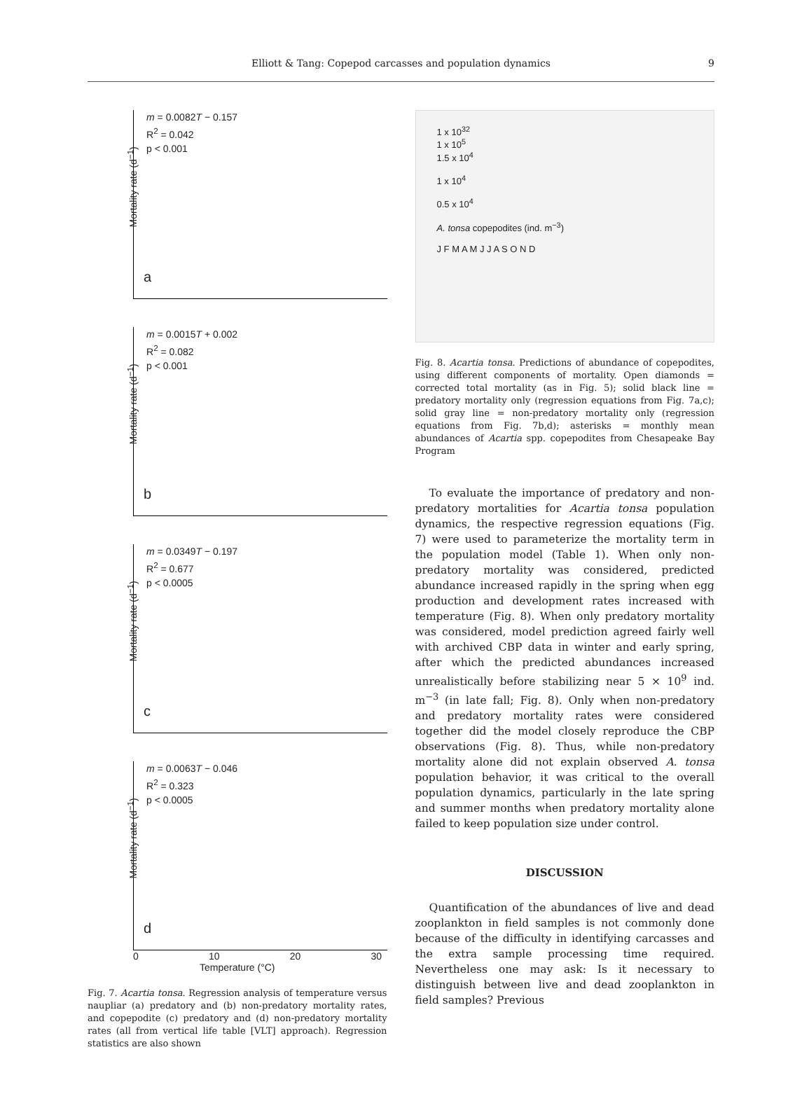Elliott & Tang: Copepod carcasses and population dynamics 9
m = 0.0082T − 0.157
R<sup>2</sup> = 0.042
p < 0.001
Mortality rate (d<sup>−1</sup>)
a
m = 0.0015T + 0.002
R<sup>2</sup> = 0.082
p < 0.001
Mortality rate (d<sup>−1</sup>)
b
m = 0.0349T − 0.197
R<sup>2</sup> = 0.677
p < 0.0005
Mortality rate (d<sup>−1</sup>)
c
m = 0.0063T − 0.046
R<sup>2</sup> = 0.323
p < 0.0005
Mortality rate (d<sup>−1</sup>)
d
0 10 20 30
Temperature (°C)
Fig. 7. Acartia tonsa. Regression analysis of temperature versus naupliar (a) predatory and (b) non-predatory mortality rates, and copepodite (c) predatory and (d) non-predatory mortality rates (all from vertical life table [VLT] approach). Regression statistics are also shown
1 x 10<sup>32</sup>
1 x 10<sup>5</sup>
1.5 x 10<sup>4</sup>
1 x 10<sup>4</sup>
0.5 x 10<sup>4</sup>
A. tonsa copepodites (ind. m<sup>−3</sup>)
J F M A M J J A S O N D
Fig. 8. Acartia tonsa. Predictions of abundance of copepodites, using different components of mortality. Open diamonds = corrected total mortality (as in Fig. 5); solid black line = predatory mortality only (regression equations from Fig. 7a,c); solid gray line = non-predatory mortality only (regression equations from Fig. 7b,d); asterisks = monthly mean abundances of Acartia spp. copepodites from Chesapeake Bay Program
To evaluate the importance of predatory and non-predatory mortalities for Acartia tonsa population dynamics, the respective regression equations (Fig. 7) were used to parameterize the mortality term in the population model (Table 1). When only non-predatory mortality was considered, predicted abundance increased rapidly in the spring when egg production and development rates increased with temperature (Fig. 8). When only predatory mortality was considered, model prediction agreed fairly well with archived CBP data in winter and early spring, after which the predicted abundances increased unrealistically before stabilizing near 5 × 10<sup>9</sup> ind. m<sup>−3</sup> (in late fall; Fig. 8). Only when non-predatory and predatory mortality rates were considered together did the model closely reproduce the CBP observations (Fig. 8). Thus, while non-predatory mortality alone did not explain observed A. tonsa population behavior, it was critical to the overall population dynamics, particularly in the late spring and summer months when predatory mortality alone failed to keep population size under control.
DISCUSSION
Quantification of the abundances of live and dead zooplankton in field samples is not commonly done because of the difficulty in identifying carcasses and the extra sample processing time required. Nevertheless one may ask: Is it necessary to distinguish between live and dead zooplankton in field samples? Previous